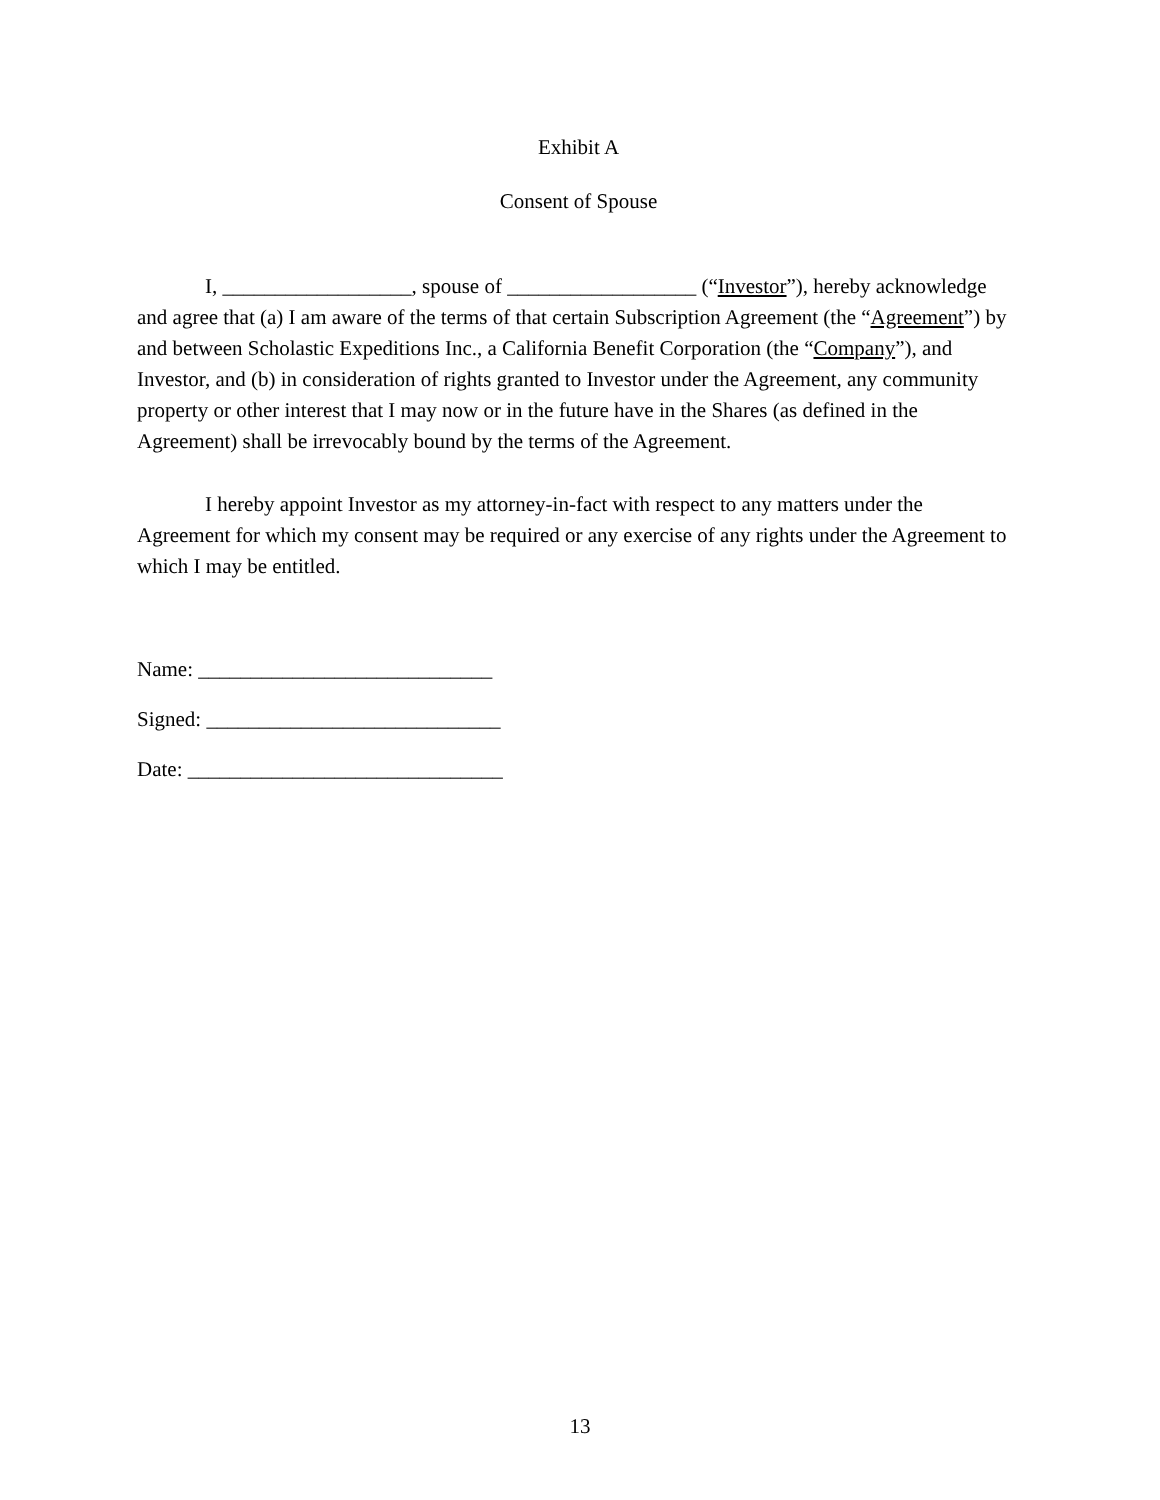Exhibit A
Consent of Spouse
I, __________________, spouse of __________________ (“Investor”), hereby acknowledge and agree that (a) I am aware of the terms of that certain Subscription Agreement (the “Agreement”) by and between Scholastic Expeditions Inc., a California Benefit Corporation (the “Company”), and Investor, and (b) in consideration of rights granted to Investor under the Agreement, any community property or other interest that I may now or in the future have in the Shares (as defined in the Agreement) shall be irrevocably bound by the terms of the Agreement.
I hereby appoint Investor as my attorney-in-fact with respect to any matters under the Agreement for which my consent may be required or any exercise of any rights under the Agreement to which I may be entitled.
Name: ____________________________
Signed: ____________________________
Date: ______________________________
13